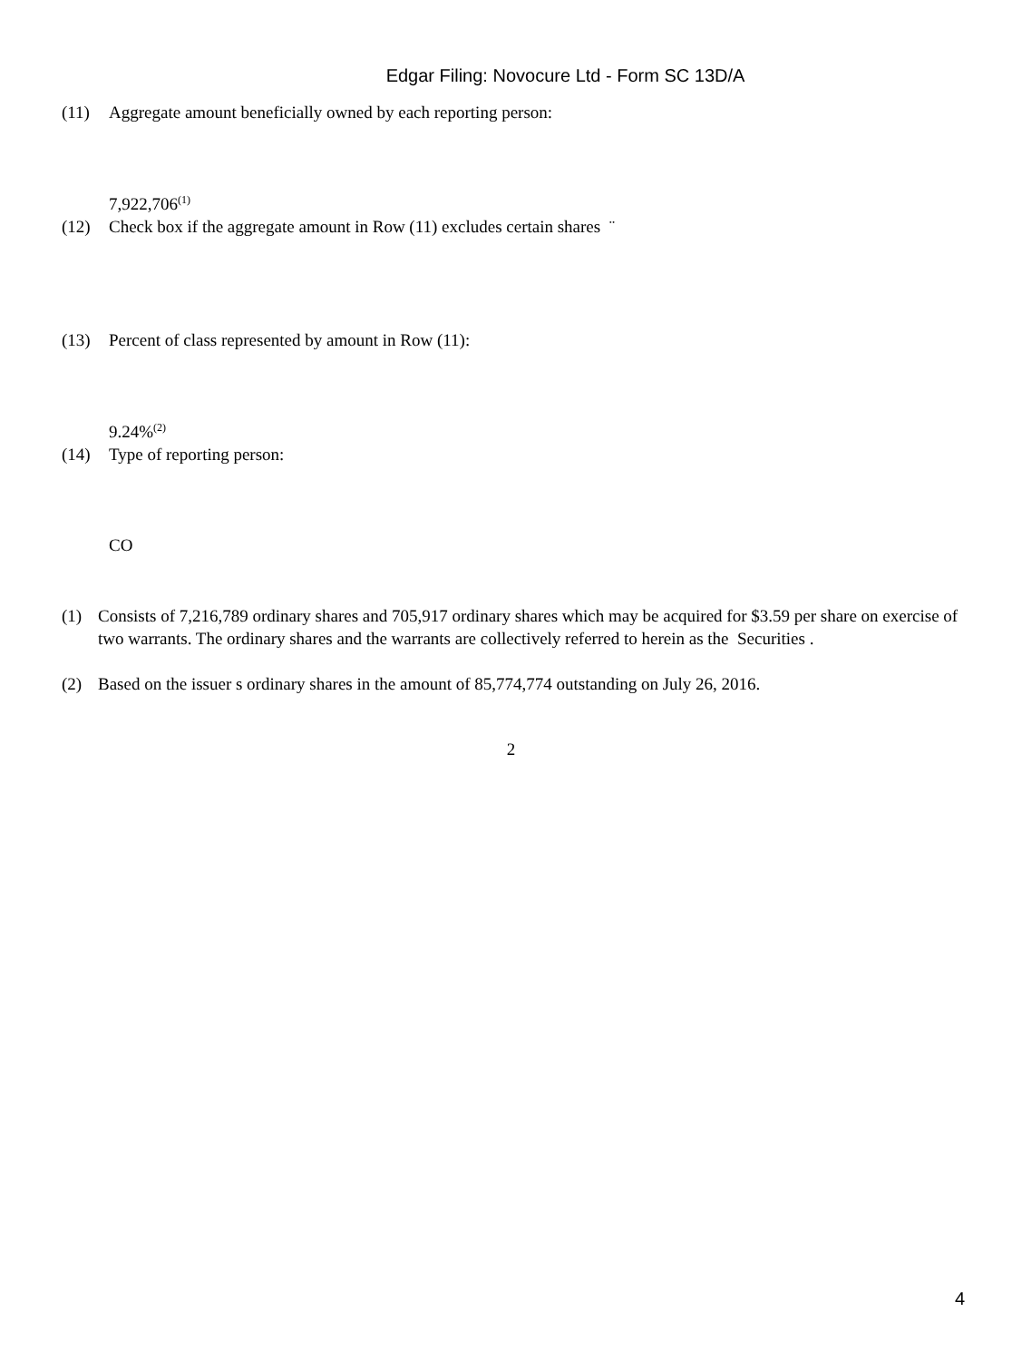Edgar Filing: Novocure Ltd - Form SC 13D/A
(11) Aggregate amount beneficially owned by each reporting person:
7,922,706<sup>(1)</sup>
(12) Check box if the aggregate amount in Row (11) excludes certain shares ¨
(13) Percent of class represented by amount in Row (11):
9.24%<sup>(2)</sup>
(14) Type of reporting person:
CO
(1) Consists of 7,216,789 ordinary shares and 705,917 ordinary shares which may be acquired for $3.59 per share on exercise of two warrants. The ordinary shares and the warrants are collectively referred to herein as the Securities .
(2) Based on the issuer s ordinary shares in the amount of 85,774,774 outstanding on July 26, 2016.
2
4